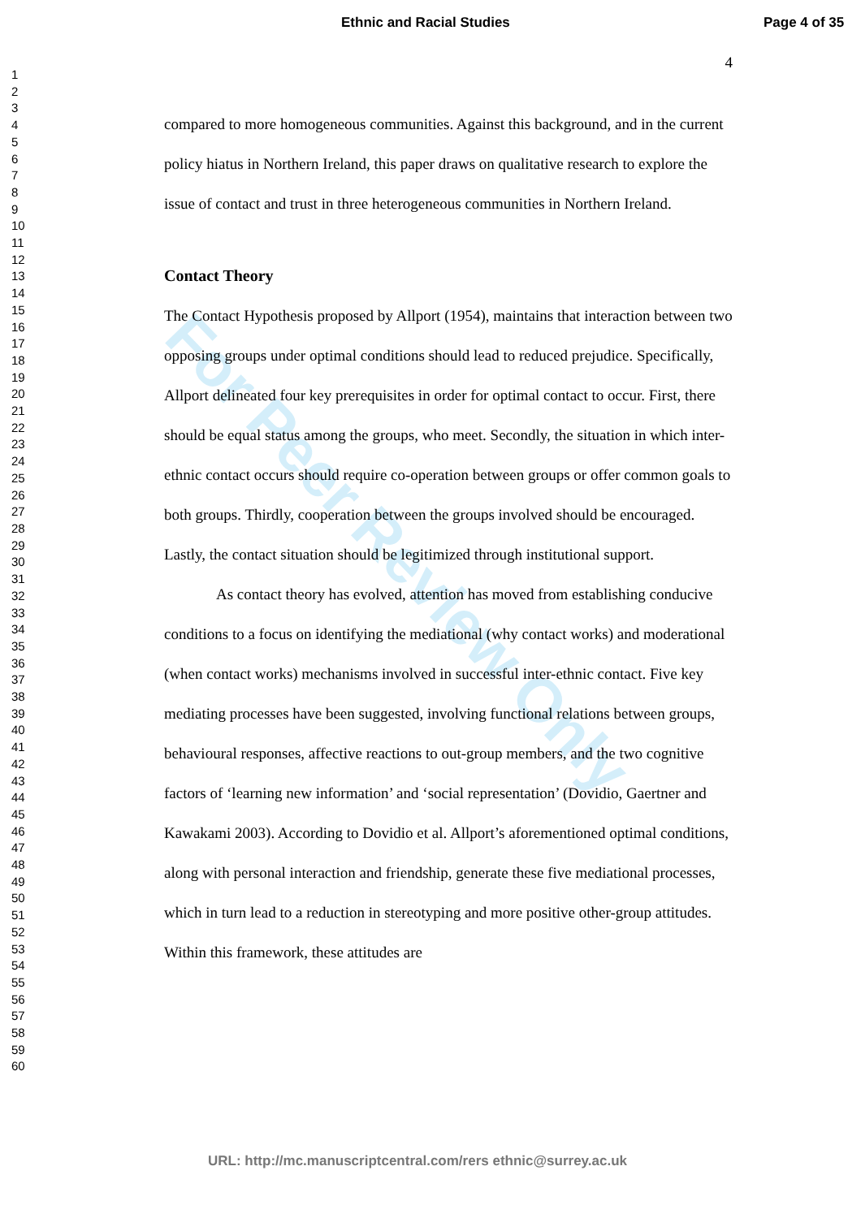Ethnic and Racial Studies Page 4 of 35
1
2
3
4
5
6
7
8
9
10
11
12
13
14
15
16
17
18
19
20
21
22
23
24
25
26
27
28
29
30
31
32
33
34
35
36
37
38
39
40
41
42
43
44
45
46
47
48
49
50
51
52
53
54
55
56
57
58
59
60
For Peer Review Only
4
compared to more homogeneous communities. Against this background, and in the current policy hiatus in Northern Ireland, this paper draws on qualitative research to explore the issue of contact and trust in three heterogeneous communities in Northern Ireland.
Contact Theory
The Contact Hypothesis proposed by Allport (1954), maintains that interaction between two opposing groups under optimal conditions should lead to reduced prejudice. Specifically, Allport delineated four key prerequisites in order for optimal contact to occur. First, there should be equal status among the groups, who meet. Secondly, the situation in which inter-ethnic contact occurs should require co-operation between groups or offer common goals to both groups. Thirdly, cooperation between the groups involved should be encouraged. Lastly, the contact situation should be legitimized through institutional support.
As contact theory has evolved, attention has moved from establishing conducive conditions to a focus on identifying the mediational (why contact works) and moderational (when contact works) mechanisms involved in successful inter-ethnic contact. Five key mediating processes have been suggested, involving functional relations between groups, behavioural responses, affective reactions to out-group members, and the two cognitive factors of ‘learning new information’ and ‘social representation’ (Dovidio, Gaertner and Kawakami 2003). According to Dovidio et al. Allport’s aforementioned optimal conditions, along with personal interaction and friendship, generate these five mediational processes, which in turn lead to a reduction in stereotyping and more positive other-group attitudes. Within this framework, these attitudes are
URL: http://mc.manuscriptcentral.com/rers ethnic@surrey.ac.uk